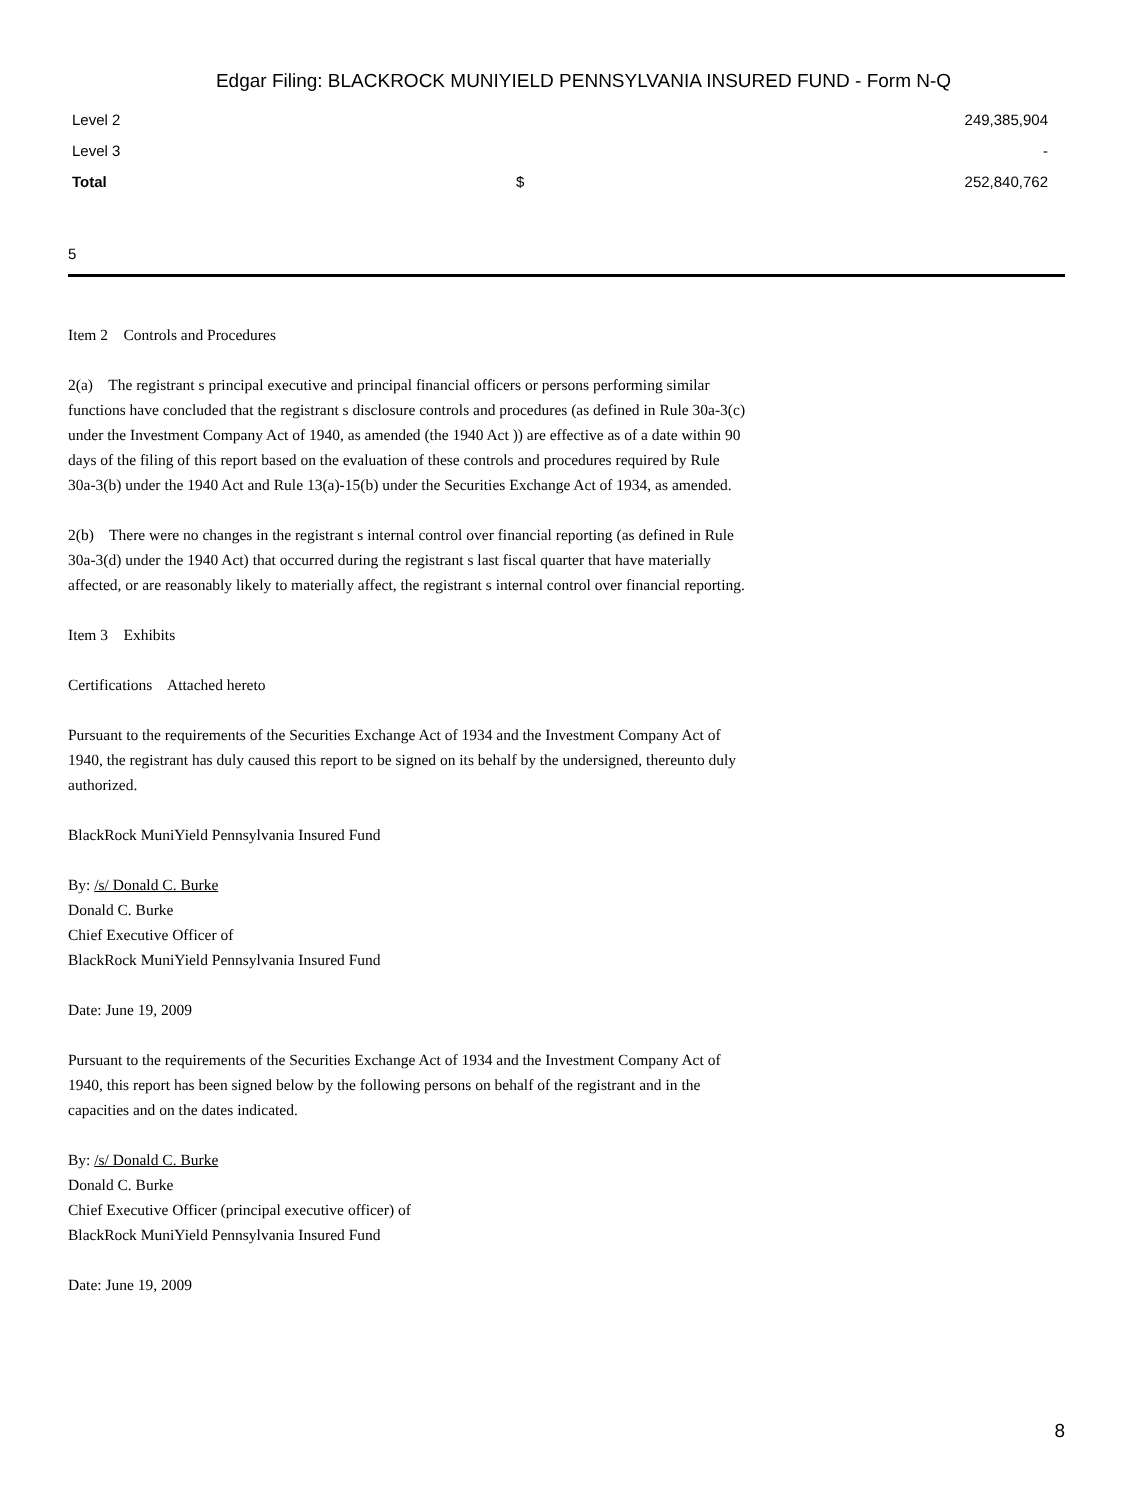Edgar Filing: BLACKROCK MUNIYIELD PENNSYLVANIA INSURED FUND - Form N-Q
| Level 2 | | 249,385,904 |
| Level 3 | | - |
| Total | $ | 252,840,762 |
5
Item 2 Controls and Procedures
2(a) The registrant s principal executive and principal financial officers or persons performing similar functions have concluded that the registrant s disclosure controls and procedures (as defined in Rule 30a-3(c) under the Investment Company Act of 1940, as amended (the 1940 Act )) are effective as of a date within 90 days of the filing of this report based on the evaluation of these controls and procedures required by Rule 30a-3(b) under the 1940 Act and Rule 13(a)-15(b) under the Securities Exchange Act of 1934, as amended.
2(b) There were no changes in the registrant s internal control over financial reporting (as defined in Rule 30a-3(d) under the 1940 Act) that occurred during the registrant s last fiscal quarter that have materially affected, or are reasonably likely to materially affect, the registrant s internal control over financial reporting.
Item 3 Exhibits
Certifications Attached hereto
Pursuant to the requirements of the Securities Exchange Act of 1934 and the Investment Company Act of 1940, the registrant has duly caused this report to be signed on its behalf by the undersigned, thereunto duly authorized.
BlackRock MuniYield Pennsylvania Insured Fund
By: /s/ Donald C. Burke
Donald C. Burke
Chief Executive Officer of
BlackRock MuniYield Pennsylvania Insured Fund
Date: June 19, 2009
Pursuant to the requirements of the Securities Exchange Act of 1934 and the Investment Company Act of 1940, this report has been signed below by the following persons on behalf of the registrant and in the capacities and on the dates indicated.
By: /s/ Donald C. Burke
Donald C. Burke
Chief Executive Officer (principal executive officer) of
BlackRock MuniYield Pennsylvania Insured Fund
Date: June 19, 2009
8